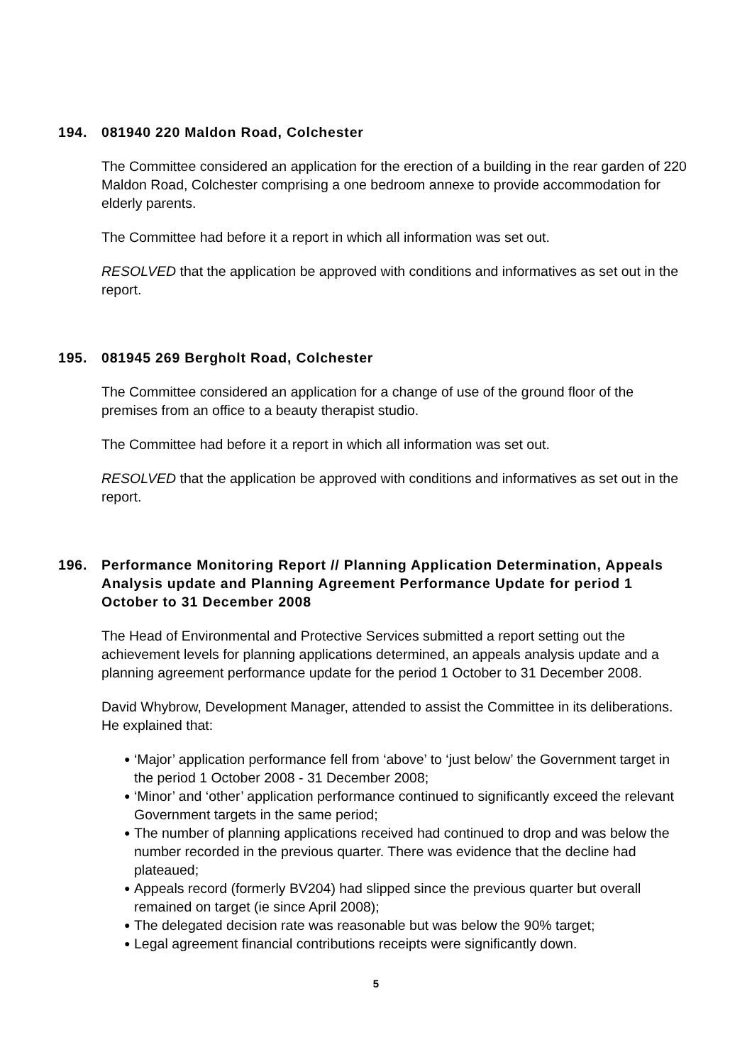194. 081940 220 Maldon Road, Colchester
The Committee considered an application for the erection of a building in the rear garden of 220 Maldon Road, Colchester comprising a one bedroom annexe to provide accommodation for elderly parents.
The Committee had before it a report in which all information was set out.
RESOLVED that the application be approved with conditions and informatives as set out in the report.
195. 081945 269 Bergholt Road, Colchester
The Committee considered an application for a change of use of the ground floor of the premises from an office to a beauty therapist studio.
The Committee had before it a report in which all information was set out.
RESOLVED that the application be approved with conditions and informatives as set out in the report.
196. Performance Monitoring Report // Planning Application Determination, Appeals Analysis update and Planning Agreement Performance Update for period 1 October to 31 December 2008
The Head of Environmental and Protective Services submitted a report setting out the achievement levels for planning applications determined, an appeals analysis update and a planning agreement performance update for the period 1 October to 31 December 2008.
David Whybrow, Development Manager, attended to assist the Committee in its deliberations. He explained that:
● ‘Major’ application performance fell from ‘above’ to ‘just below’ the Government target in the period 1 October 2008 - 31 December 2008;
● ‘Minor’ and ‘other’ application performance continued to significantly exceed the relevant Government targets in the same period;
● The number of planning applications received had continued to drop and was below the number recorded in the previous quarter. There was evidence that the decline had plateaued;
● Appeals record (formerly BV204) had slipped since the previous quarter but overall remained on target (ie since April 2008);
● The delegated decision rate was reasonable but was below the 90% target;
● Legal agreement financial contributions receipts were significantly down.
5